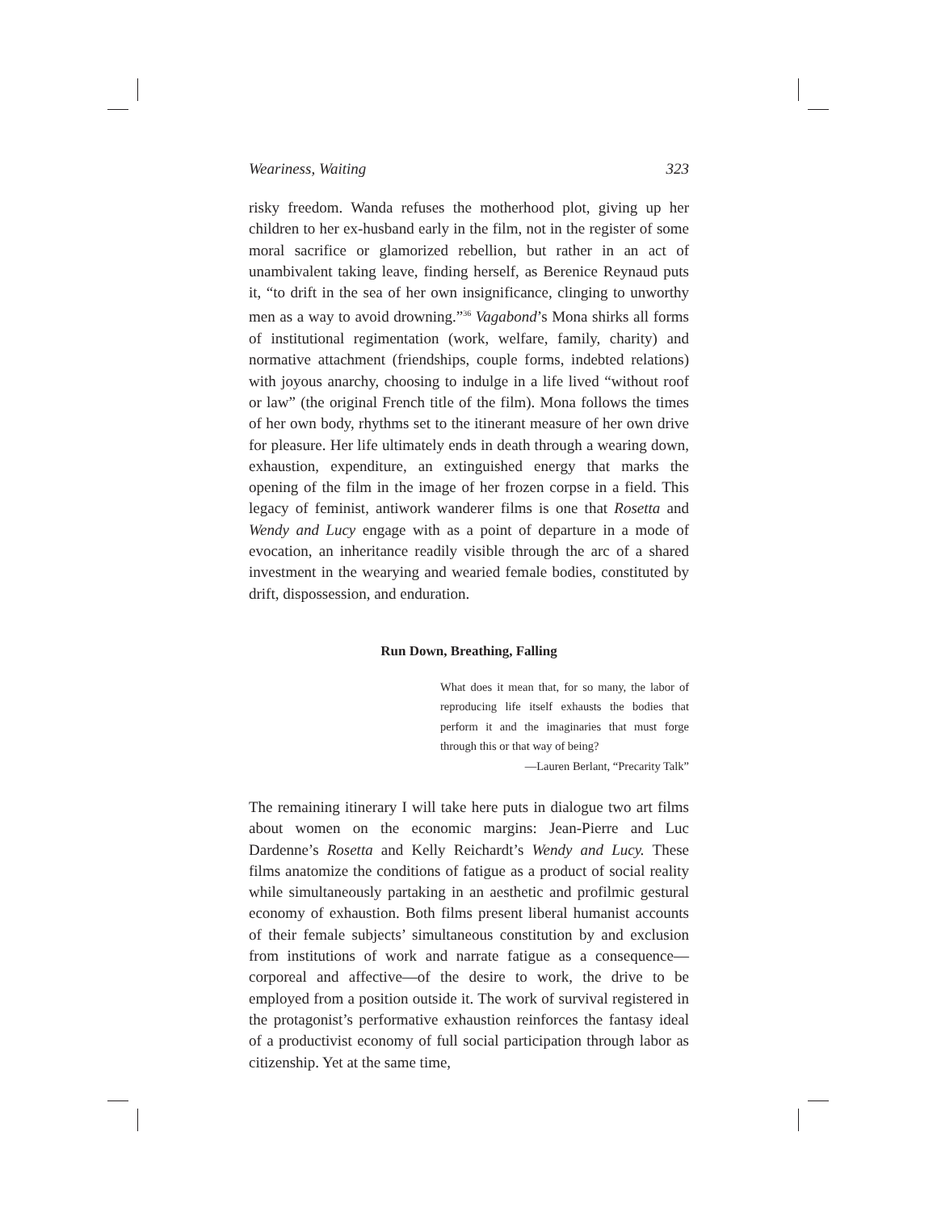Weariness, Waiting 323
risky freedom. Wanda refuses the motherhood plot, giving up her children to her ex-husband early in the film, not in the register of some moral sacrifice or glamorized rebellion, but rather in an act of unambivalent taking leave, finding herself, as Berenice Reynaud puts it, “to drift in the sea of her own insignificance, clinging to unworthy men as a way to avoid drowning.”<sup>36</sup> Vagabond’s Mona shirks all forms of institutional regimentation (work, welfare, family, charity) and normative attachment (friendships, couple forms, indebted relations) with joyous anarchy, choosing to indulge in a life lived “without roof or law” (the original French title of the film). Mona follows the times of her own body, rhythms set to the itinerant measure of her own drive for pleasure. Her life ultimately ends in death through a wearing down, exhaustion, expenditure, an extinguished energy that marks the opening of the film in the image of her frozen corpse in a field. This legacy of feminist, antiwork wanderer films is one that Rosetta and Wendy and Lucy engage with as a point of departure in a mode of evocation, an inheritance readily visible through the arc of a shared investment in the wearying and wearied female bodies, constituted by drift, dispossession, and enduration.
Run Down, Breathing, Falling
What does it mean that, for so many, the labor of reproducing life itself exhausts the bodies that perform it and the imaginaries that must forge through this or that way of being?
—Lauren Berlant, “Precarity Talk”
The remaining itinerary I will take here puts in dialogue two art films about women on the economic margins: Jean-Pierre and Luc Dardenne’s Rosetta and Kelly Reichardt’s Wendy and Lucy. These films anatomize the conditions of fatigue as a product of social reality while simultaneously partaking in an aesthetic and profilmic gestural economy of exhaustion. Both films present liberal humanist accounts of their female subjects’ simultaneous constitution by and exclusion from institutions of work and narrate fatigue as a consequence—corporeal and affective—of the desire to work, the drive to be employed from a position outside it. The work of survival registered in the protagonist’s performative exhaustion reinforces the fantasy ideal of a productivist economy of full social participation through labor as citizenship. Yet at the same time,